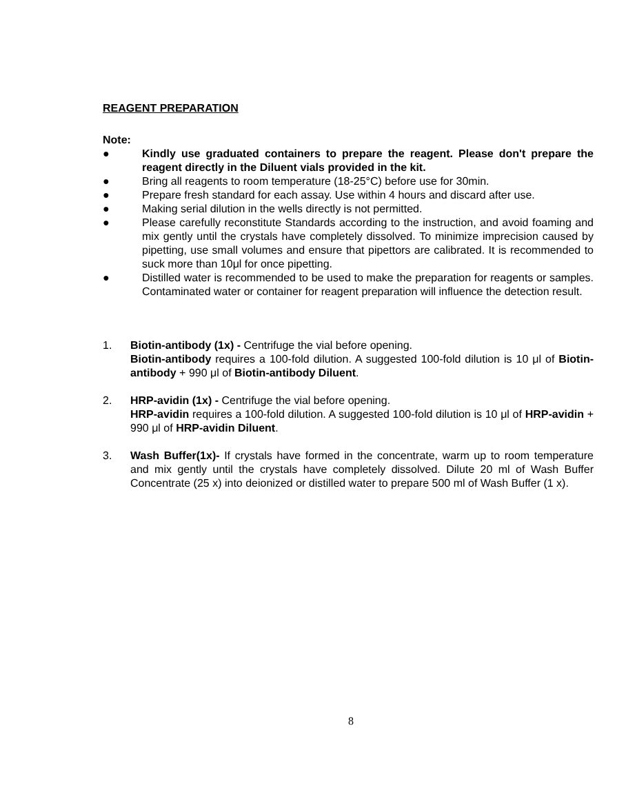REAGENT PREPARATION
Note:
● Kindly use graduated containers to prepare the reagent. Please don't prepare the reagent directly in the Diluent vials provided in the kit.
● Bring all reagents to room temperature (18-25°C) before use for 30min.
● Prepare fresh standard for each assay. Use within 4 hours and discard after use.
● Making serial dilution in the wells directly is not permitted.
● Please carefully reconstitute Standards according to the instruction, and avoid foaming and mix gently until the crystals have completely dissolved. To minimize imprecision caused by pipetting, use small volumes and ensure that pipettors are calibrated. It is recommended to suck more than 10μl for once pipetting.
● Distilled water is recommended to be used to make the preparation for reagents or samples. Contaminated water or container for reagent preparation will influence the detection result.
1. Biotin-antibody (1x) - Centrifuge the vial before opening.
Biotin-antibody requires a 100-fold dilution. A suggested 100-fold dilution is 10 μl of Biotin-antibody + 990 μl of Biotin-antibody Diluent.
2. HRP-avidin (1x) - Centrifuge the vial before opening.
HRP-avidin requires a 100-fold dilution. A suggested 100-fold dilution is 10 μl of HRP-avidin + 990 μl of HRP-avidin Diluent.
3. Wash Buffer(1x)- If crystals have formed in the concentrate, warm up to room temperature and mix gently until the crystals have completely dissolved. Dilute 20 ml of Wash Buffer Concentrate (25 x) into deionized or distilled water to prepare 500 ml of Wash Buffer (1 x).
8